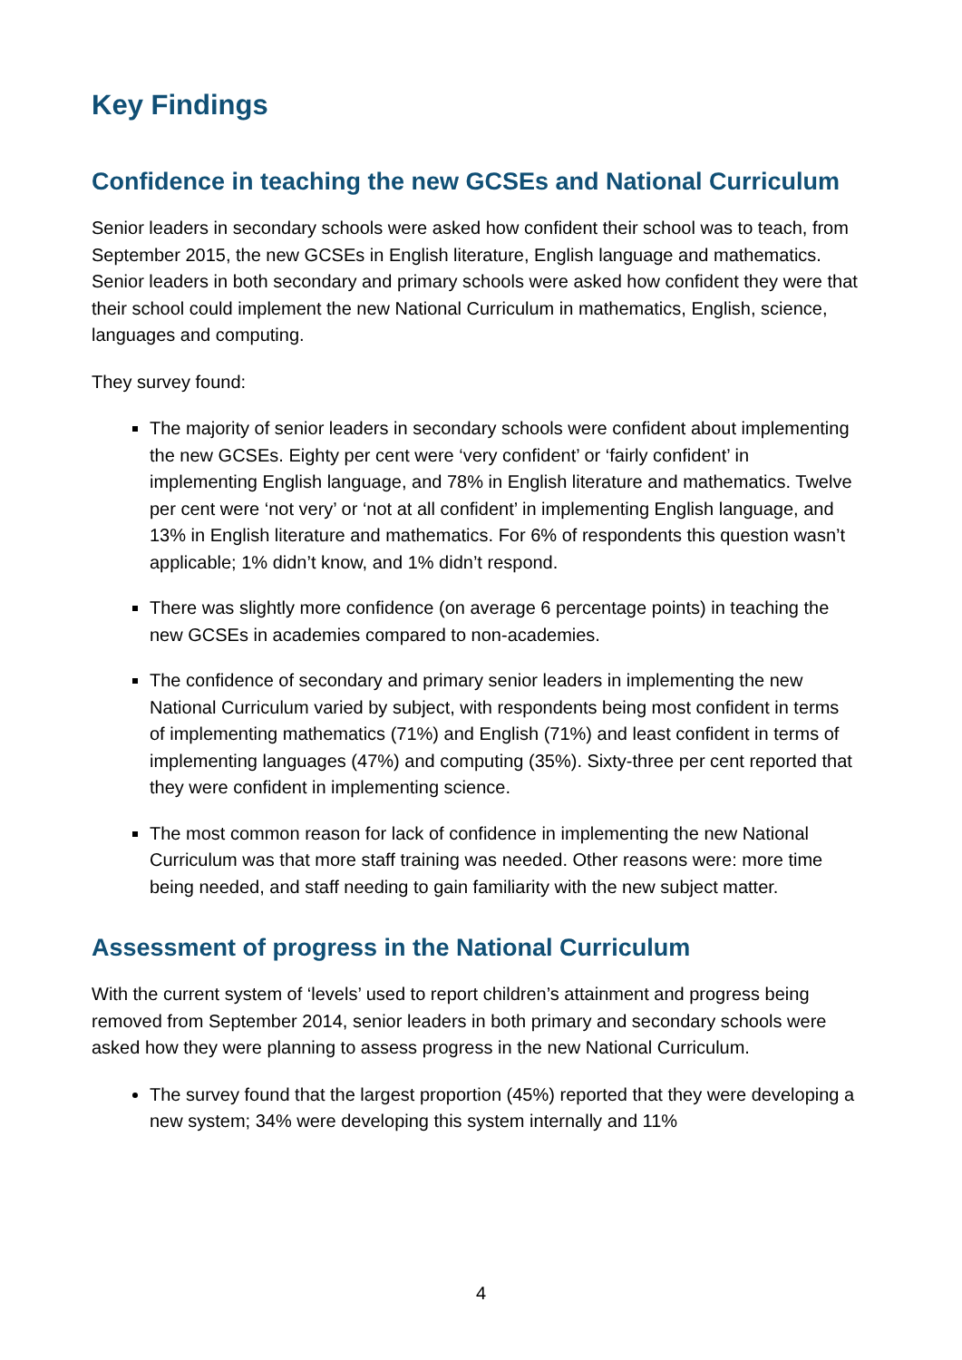Key Findings
Confidence in teaching the new GCSEs and National Curriculum
Senior leaders in secondary schools were asked how confident their school was to teach, from September 2015, the new GCSEs in English literature, English language and mathematics. Senior leaders in both secondary and primary schools were asked how confident they were that their school could implement the new National Curriculum in mathematics, English, science, languages and computing.
They survey found:
The majority of senior leaders in secondary schools were confident about implementing the new GCSEs. Eighty per cent were ‘very confident’ or ‘fairly confident’ in implementing English language, and 78% in English literature and mathematics. Twelve per cent were ‘not very’ or ‘not at all confident’ in implementing English language, and 13% in English literature and mathematics. For 6% of respondents this question wasn’t applicable; 1% didn’t know, and 1% didn’t respond.
There was slightly more confidence (on average 6 percentage points) in teaching the new GCSEs in academies compared to non-academies.
The confidence of secondary and primary senior leaders in implementing the new National Curriculum varied by subject, with respondents being most confident in terms of implementing mathematics (71%) and English (71%) and least confident in terms of implementing languages (47%) and computing (35%). Sixty-three per cent reported that they were confident in implementing science.
The most common reason for lack of confidence in implementing the new National Curriculum was that more staff training was needed. Other reasons were: more time being needed, and staff needing to gain familiarity with the new subject matter.
Assessment of progress in the National Curriculum
With the current system of ‘levels’ used to report children’s attainment and progress being removed from September 2014, senior leaders in both primary and secondary schools were asked how they were planning to assess progress in the new National Curriculum.
The survey found that the largest proportion (45%) reported that they were developing a new system; 34% were developing this system internally and 11%
4